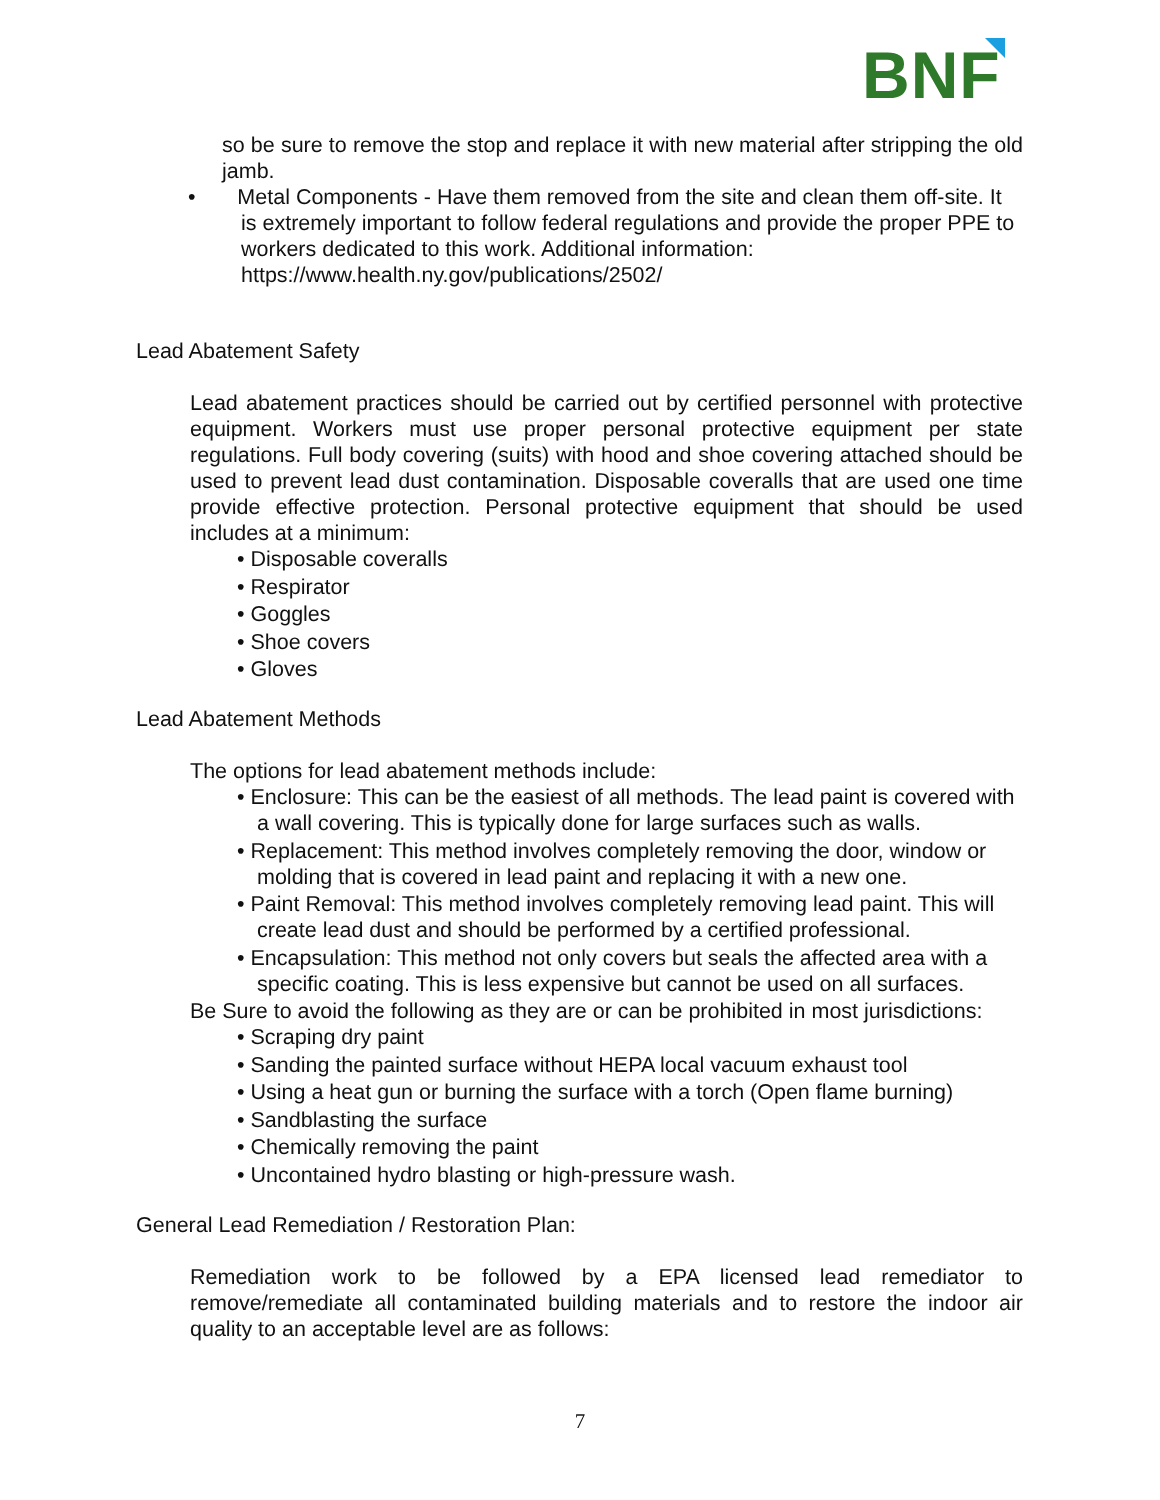BNF
so be sure to remove the stop and replace it with new material after stripping the old jamb.
• Metal Components - Have them removed from the site and clean them off-site. It is extremely important to follow federal regulations and provide the proper PPE to workers dedicated to this work. Additional information: https://www.health.ny.gov/publications/2502/
Lead Abatement Safety
Lead abatement practices should be carried out by certified personnel with protective equipment. Workers must use proper personal protective equipment per state regulations. Full body covering (suits) with hood and shoe covering attached should be used to prevent lead dust contamination. Disposable coveralls that are used one time provide effective protection. Personal protective equipment that should be used includes at a minimum:
• Disposable coveralls
• Respirator
• Goggles
• Shoe covers
• Gloves
Lead Abatement Methods
The options for lead abatement methods include:
• Enclosure: This can be the easiest of all methods. The lead paint is covered with a wall covering. This is typically done for large surfaces such as walls.
• Replacement: This method involves completely removing the door, window or molding that is covered in lead paint and replacing it with a new one.
• Paint Removal: This method involves completely removing lead paint. This will create lead dust and should be performed by a certified professional.
• Encapsulation: This method not only covers but seals the affected area with a specific coating. This is less expensive but cannot be used on all surfaces.
Be Sure to avoid the following as they are or can be prohibited in most jurisdictions:
• Scraping dry paint
• Sanding the painted surface without HEPA local vacuum exhaust tool
• Using a heat gun or burning the surface with a torch (Open flame burning)
• Sandblasting the surface
• Chemically removing the paint
• Uncontained hydro blasting or high-pressure wash.
General Lead Remediation / Restoration Plan:
Remediation work to be followed by a EPA licensed lead remediator to remove/remediate all contaminated building materials and to restore the indoor air quality to an acceptable level are as follows:
7